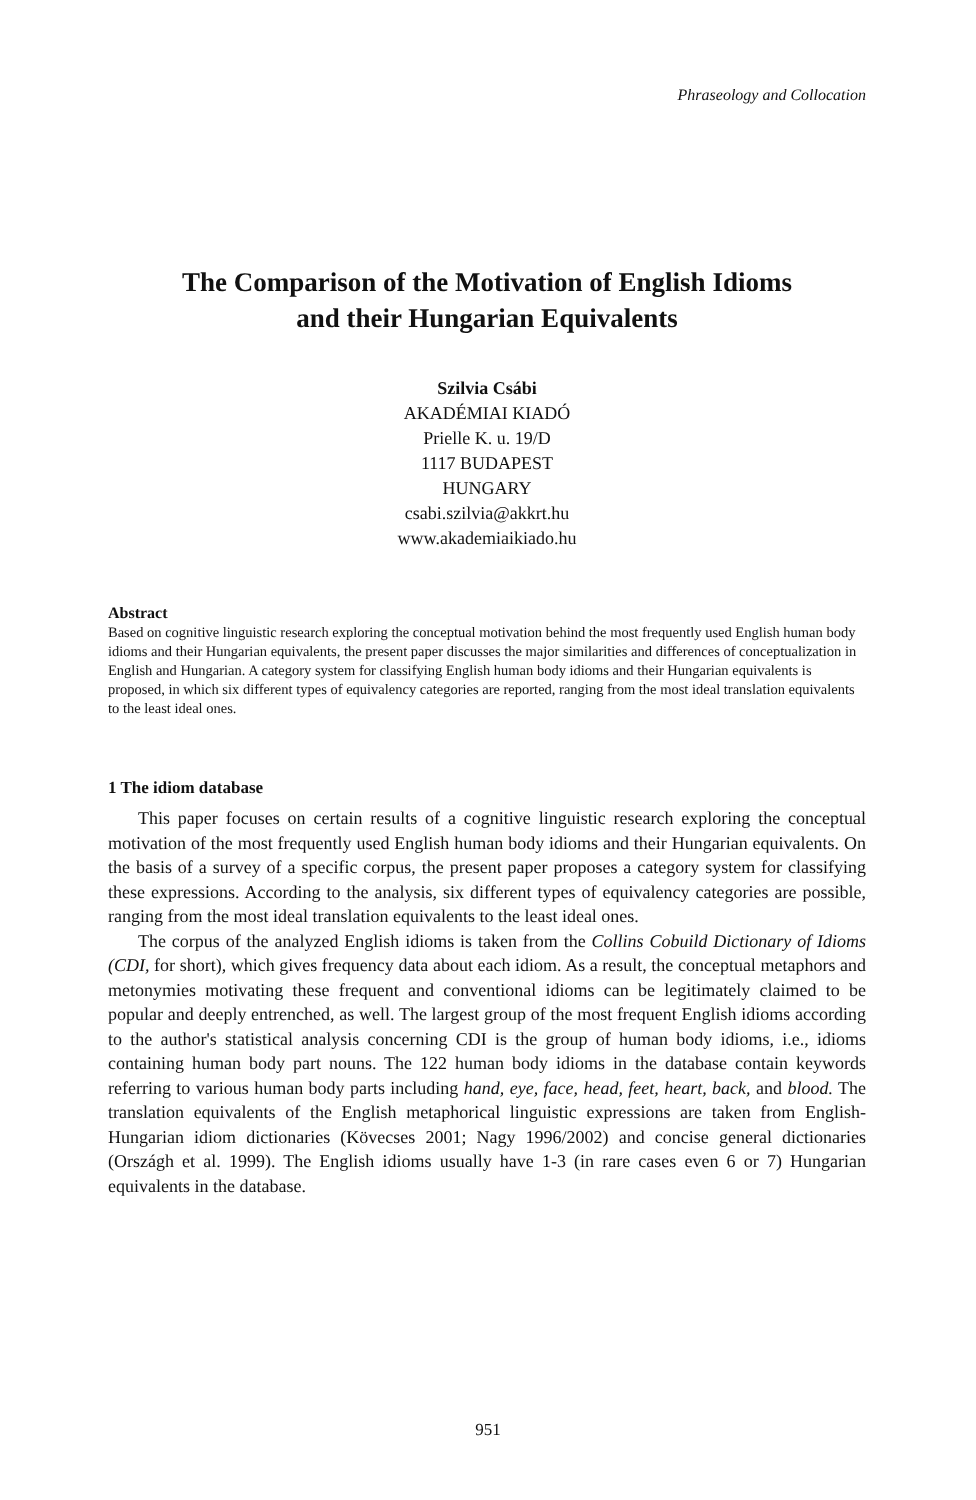Phraseology and Collocation
The Comparison of the Motivation of English Idioms
and their Hungarian Equivalents
Szilvia Csábi
AKADÉMIAI KIADÓ
Prielle K. u. 19/D
1117 BUDAPEST
HUNGARY
csabi.szilvia@akkrt.hu
www.akademiaikiado.hu
Abstract
Based on cognitive linguistic research exploring the conceptual motivation behind the most frequently used English human body idioms and their Hungarian equivalents, the present paper discusses the major similarities and differences of conceptualization in English and Hungarian. A category system for classifying English human body idioms and their Hungarian equivalents is proposed, in which six different types of equivalency categories are reported, ranging from the most ideal translation equivalents to the least ideal ones.
1 The idiom database
This paper focuses on certain results of a cognitive linguistic research exploring the conceptual motivation of the most frequently used English human body idioms and their Hungarian equivalents. On the basis of a survey of a specific corpus, the present paper proposes a category system for classifying these expressions. According to the analysis, six different types of equivalency categories are possible, ranging from the most ideal translation equivalents to the least ideal ones.
The corpus of the analyzed English idioms is taken from the Collins Cobuild Dictionary of Idioms (CDI, for short), which gives frequency data about each idiom. As a result, the conceptual metaphors and metonymies motivating these frequent and conventional idioms can be legitimately claimed to be popular and deeply entrenched, as well. The largest group of the most frequent English idioms according to the author's statistical analysis concerning CDI is the group of human body idioms, i.e., idioms containing human body part nouns. The 122 human body idioms in the database contain keywords referring to various human body parts including hand, eye, face, head, feet, heart, back, and blood. The translation equivalents of the English metaphorical linguistic expressions are taken from English-Hungarian idiom dictionaries (Kövecses 2001; Nagy 1996/2002) and concise general dictionaries (Országh et al. 1999). The English idioms usually have 1-3 (in rare cases even 6 or 7) Hungarian equivalents in the database.
951